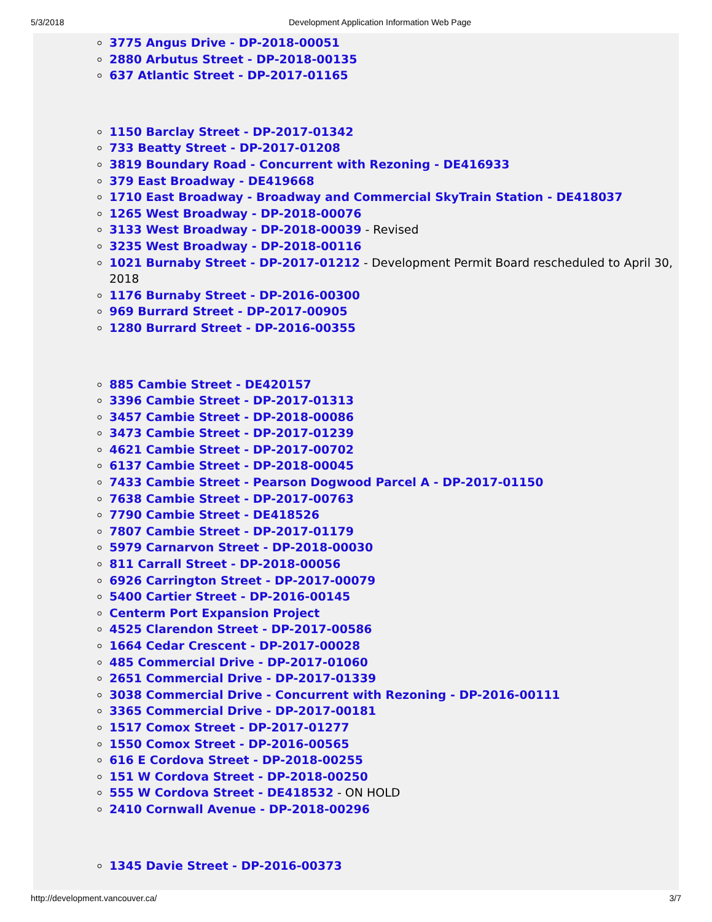5/3/2018 Development Application Information Web Page
3775 Angus Drive - DP-2018-00051
2880 Arbutus Street - DP-2018-00135
637 Atlantic Street - DP-2017-01165
1150 Barclay Street - DP-2017-01342
733 Beatty Street - DP-2017-01208
3819 Boundary Road - Concurrent with Rezoning - DE416933
379 East Broadway - DE419668
1710 East Broadway - Broadway and Commercial SkyTrain Station - DE418037
1265 West Broadway - DP-2018-00076
3133 West Broadway - DP-2018-00039 - Revised
3235 West Broadway - DP-2018-00116
1021 Burnaby Street - DP-2017-01212 - Development Permit Board rescheduled to April 30, 2018
1176 Burnaby Street - DP-2016-00300
969 Burrard Street - DP-2017-00905
1280 Burrard Street - DP-2016-00355
885 Cambie Street - DE420157
3396 Cambie Street - DP-2017-01313
3457 Cambie Street - DP-2018-00086
3473 Cambie Street - DP-2017-01239
4621 Cambie Street - DP-2017-00702
6137 Cambie Street - DP-2018-00045
7433 Cambie Street - Pearson Dogwood Parcel A - DP-2017-01150
7638 Cambie Street - DP-2017-00763
7790 Cambie Street - DE418526
7807 Cambie Street - DP-2017-01179
5979 Carnarvon Street - DP-2018-00030
811 Carrall Street - DP-2018-00056
6926 Carrington Street - DP-2017-00079
5400 Cartier Street - DP-2016-00145
Centerm Port Expansion Project
4525 Clarendon Street - DP-2017-00586
1664 Cedar Crescent - DP-2017-00028
485 Commercial Drive - DP-2017-01060
2651 Commercial Drive - DP-2017-01339
3038 Commercial Drive - Concurrent with Rezoning - DP-2016-00111
3365 Commercial Drive - DP-2017-00181
1517 Comox Street - DP-2017-01277
1550 Comox Street - DP-2016-00565
616 E Cordova Street - DP-2018-00255
151 W Cordova Street - DP-2018-00250
555 W Cordova Street - DE418532 - ON HOLD
2410 Cornwall Avenue - DP-2018-00296
1345 Davie Street - DP-2016-00373
http://development.vancouver.ca/ 3/7